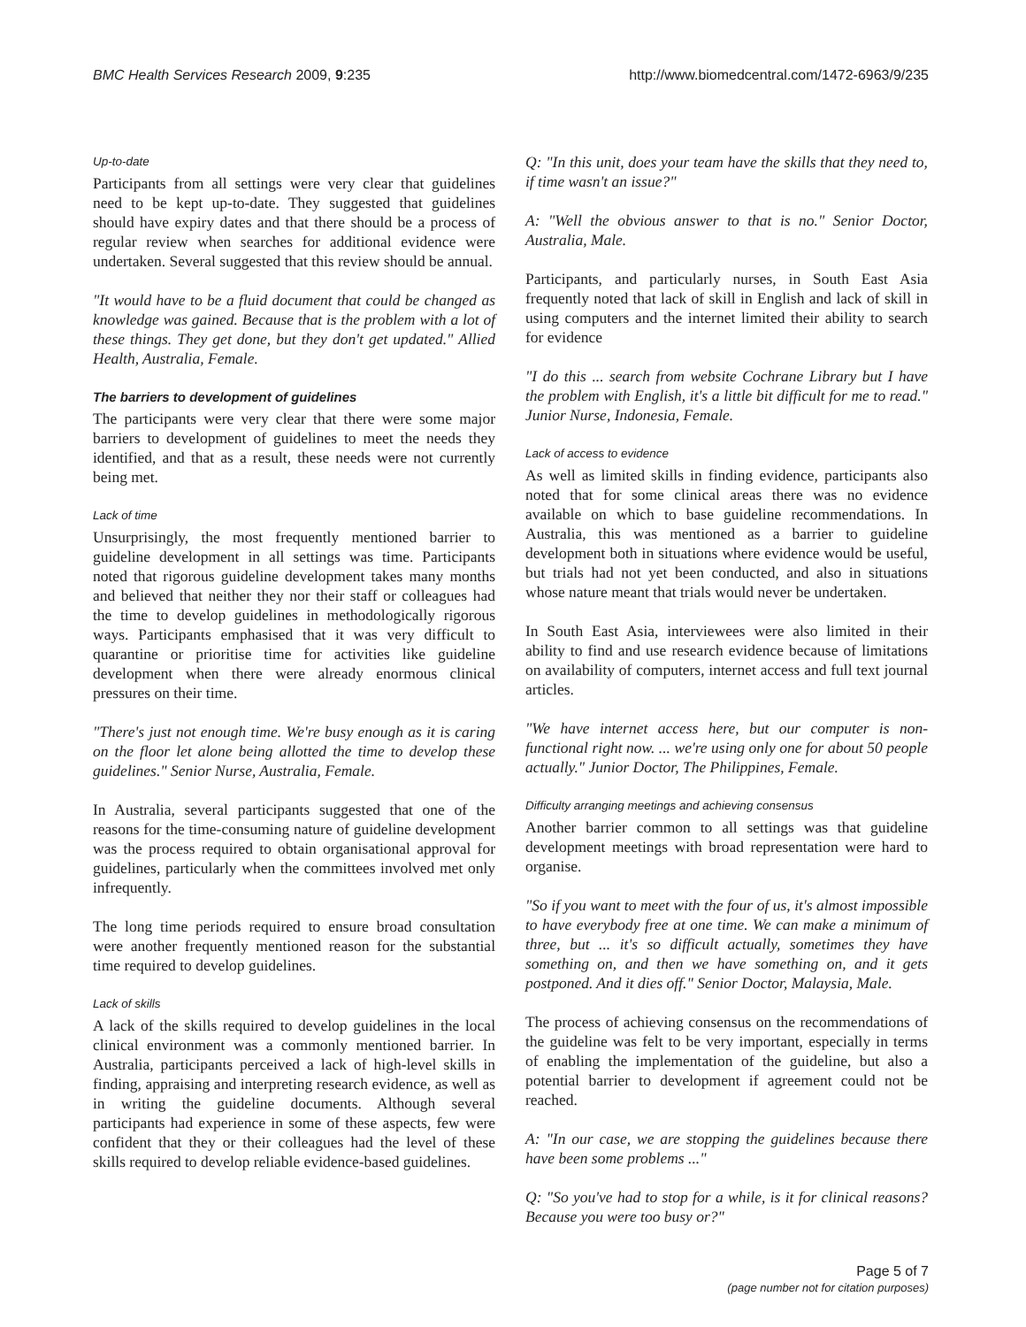BMC Health Services Research 2009, 9:235 http://www.biomedcentral.com/1472-6963/9/235
Up-to-date
Participants from all settings were very clear that guidelines need to be kept up-to-date. They suggested that guidelines should have expiry dates and that there should be a process of regular review when searches for additional evidence were undertaken. Several suggested that this review should be annual.
"It would have to be a fluid document that could be changed as knowledge was gained. Because that is the problem with a lot of these things. They get done, but they don't get updated." Allied Health, Australia, Female.
The barriers to development of guidelines
The participants were very clear that there were some major barriers to development of guidelines to meet the needs they identified, and that as a result, these needs were not currently being met.
Lack of time
Unsurprisingly, the most frequently mentioned barrier to guideline development in all settings was time. Participants noted that rigorous guideline development takes many months and believed that neither they nor their staff or colleagues had the time to develop guidelines in methodologically rigorous ways. Participants emphasised that it was very difficult to quarantine or prioritise time for activities like guideline development when there were already enormous clinical pressures on their time.
"There's just not enough time. We're busy enough as it is caring on the floor let alone being allotted the time to develop these guidelines." Senior Nurse, Australia, Female.
In Australia, several participants suggested that one of the reasons for the time-consuming nature of guideline development was the process required to obtain organisational approval for guidelines, particularly when the committees involved met only infrequently.
The long time periods required to ensure broad consultation were another frequently mentioned reason for the substantial time required to develop guidelines.
Lack of skills
A lack of the skills required to develop guidelines in the local clinical environment was a commonly mentioned barrier. In Australia, participants perceived a lack of high-level skills in finding, appraising and interpreting research evidence, as well as in writing the guideline documents. Although several participants had experience in some of these aspects, few were confident that they or their colleagues had the level of these skills required to develop reliable evidence-based guidelines.
Q: "In this unit, does your team have the skills that they need to, if time wasn't an issue?"
A: "Well the obvious answer to that is no." Senior Doctor, Australia, Male.
Participants, and particularly nurses, in South East Asia frequently noted that lack of skill in English and lack of skill in using computers and the internet limited their ability to search for evidence
"I do this ... search from website Cochrane Library but I have the problem with English, it's a little bit difficult for me to read." Junior Nurse, Indonesia, Female.
Lack of access to evidence
As well as limited skills in finding evidence, participants also noted that for some clinical areas there was no evidence available on which to base guideline recommendations. In Australia, this was mentioned as a barrier to guideline development both in situations where evidence would be useful, but trials had not yet been conducted, and also in situations whose nature meant that trials would never be undertaken.
In South East Asia, interviewees were also limited in their ability to find and use research evidence because of limitations on availability of computers, internet access and full text journal articles.
"We have internet access here, but our computer is non-functional right now. ... we're using only one for about 50 people actually." Junior Doctor, The Philippines, Female.
Difficulty arranging meetings and achieving consensus
Another barrier common to all settings was that guideline development meetings with broad representation were hard to organise.
"So if you want to meet with the four of us, it's almost impossible to have everybody free at one time. We can make a minimum of three, but ... it's so difficult actually, sometimes they have something on, and then we have something on, and it gets postponed. And it dies off." Senior Doctor, Malaysia, Male.
The process of achieving consensus on the recommendations of the guideline was felt to be very important, especially in terms of enabling the implementation of the guideline, but also a potential barrier to development if agreement could not be reached.
A: "In our case, we are stopping the guidelines because there have been some problems ..."
Q: "So you've had to stop for a while, is it for clinical reasons? Because you were too busy or?"
Page 5 of 7
(page number not for citation purposes)